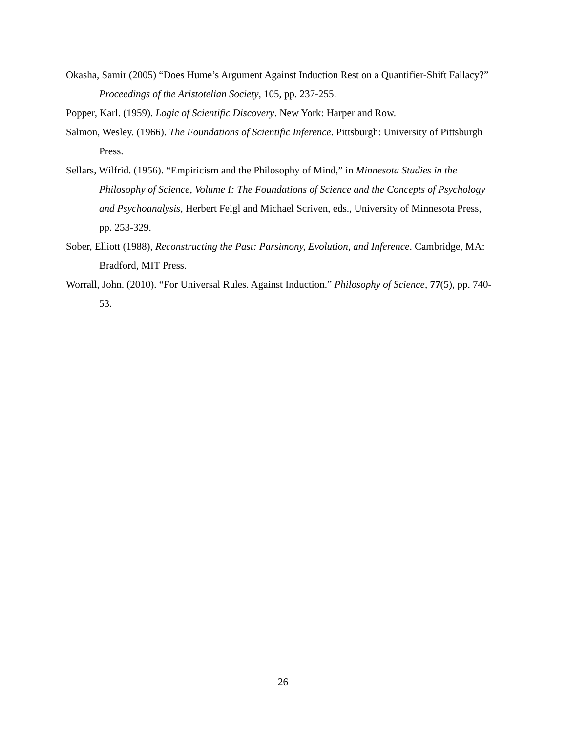Okasha, Samir (2005) “Does Hume’s Argument Against Induction Rest on a Quantifier-Shift Fallacy?” Proceedings of the Aristotelian Society, 105, pp. 237-255.
Popper, Karl. (1959). Logic of Scientific Discovery. New York: Harper and Row.
Salmon, Wesley. (1966). The Foundations of Scientific Inference. Pittsburgh: University of Pittsburgh Press.
Sellars, Wilfrid. (1956). “Empiricism and the Philosophy of Mind,” in Minnesota Studies in the Philosophy of Science, Volume I: The Foundations of Science and the Concepts of Psychology and Psychoanalysis, Herbert Feigl and Michael Scriven, eds., University of Minnesota Press, pp. 253-329.
Sober, Elliott (1988), Reconstructing the Past: Parsimony, Evolution, and Inference. Cambridge, MA: Bradford, MIT Press.
Worrall, John. (2010). “For Universal Rules. Against Induction.” Philosophy of Science, 77(5), pp. 740-53.
26